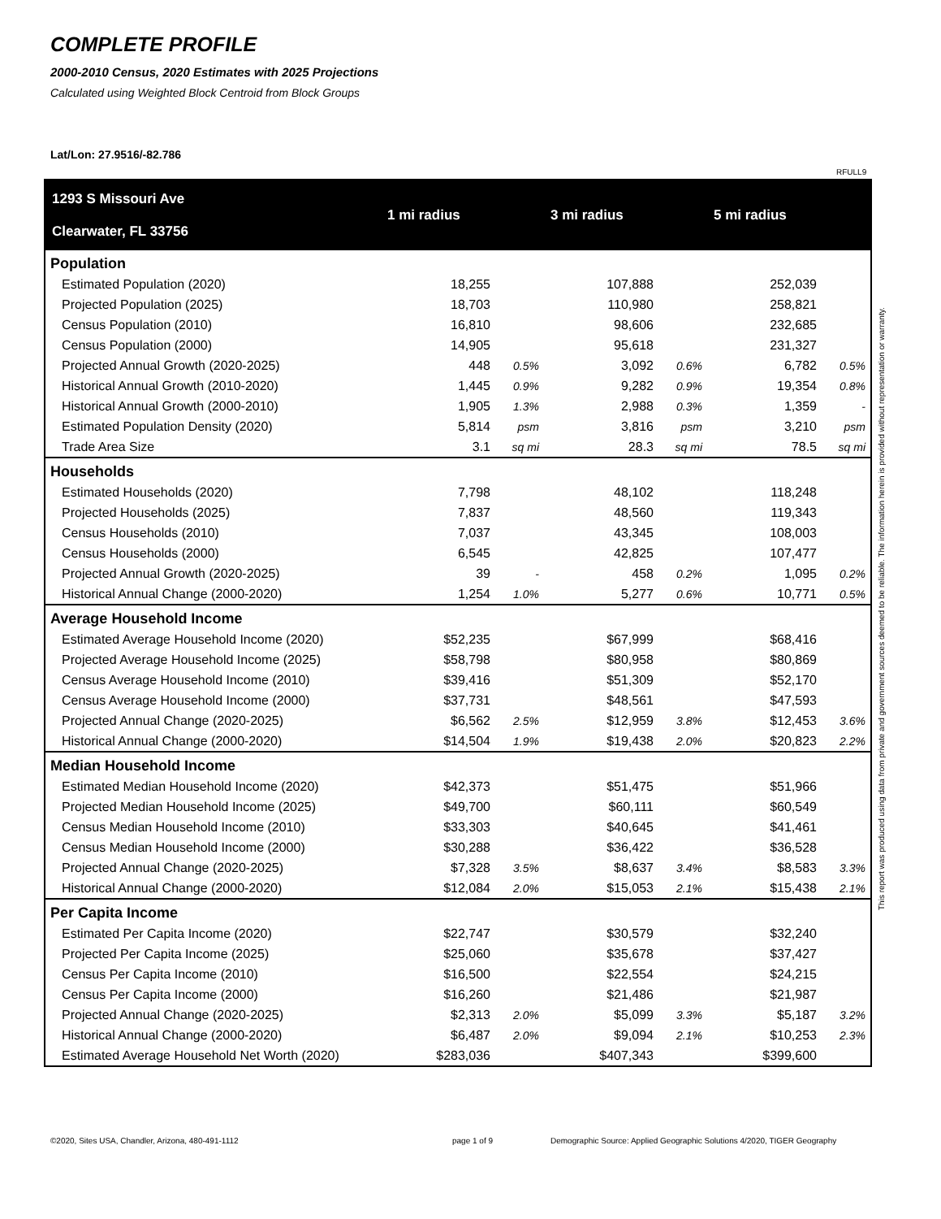COMPLETE PROFILE
2000-2010 Census, 2020 Estimates with 2025 Projections
Calculated using Weighted Block Centroid from Block Groups
Lat/Lon: 27.9516/-82.786
RFULL9
| 1293 S Missouri Ave Clearwater, FL 33756 | 1 mi radius | | 3 mi radius | | 5 mi radius | |
| --- | --- | --- | --- | --- | --- | --- |
| Population | | | | | | |
| Estimated Population (2020) | 18,255 | | 107,888 | | 252,039 | |
| Projected Population (2025) | 18,703 | | 110,980 | | 258,821 | |
| Census Population (2010) | 16,810 | | 98,606 | | 232,685 | |
| Census Population (2000) | 14,905 | | 95,618 | | 231,327 | |
| Projected Annual Growth (2020-2025) | 448 | 0.5% | 3,092 | 0.6% | 6,782 | 0.5% |
| Historical Annual Growth (2010-2020) | 1,445 | 0.9% | 9,282 | 0.9% | 19,354 | 0.8% |
| Historical Annual Growth (2000-2010) | 1,905 | 1.3% | 2,988 | 0.3% | 1,359 | - |
| Estimated Population Density (2020) | 5,814 | psm | 3,816 | psm | 3,210 | psm |
| Trade Area Size | 3.1 | sq mi | 28.3 | sq mi | 78.5 | sq mi |
| Households | | | | | | |
| Estimated Households (2020) | 7,798 | | 48,102 | | 118,248 | |
| Projected Households (2025) | 7,837 | | 48,560 | | 119,343 | |
| Census Households (2010) | 7,037 | | 43,345 | | 108,003 | |
| Census Households (2000) | 6,545 | | 42,825 | | 107,477 | |
| Projected Annual Growth (2020-2025) | 39 | - | 458 | 0.2% | 1,095 | 0.2% |
| Historical Annual Change (2000-2020) | 1,254 | 1.0% | 5,277 | 0.6% | 10,771 | 0.5% |
| Average Household Income | | | | | | |
| Estimated Average Household Income (2020) | $52,235 | | $67,999 | | $68,416 | |
| Projected Average Household Income (2025) | $58,798 | | $80,958 | | $80,869 | |
| Census Average Household Income (2010) | $39,416 | | $51,309 | | $52,170 | |
| Census Average Household Income (2000) | $37,731 | | $48,561 | | $47,593 | |
| Projected Annual Change (2020-2025) | $6,562 | 2.5% | $12,959 | 3.8% | $12,453 | 3.6% |
| Historical Annual Change (2000-2020) | $14,504 | 1.9% | $19,438 | 2.0% | $20,823 | 2.2% |
| Median Household Income | | | | | | |
| Estimated Median Household Income (2020) | $42,373 | | $51,475 | | $51,966 | |
| Projected Median Household Income (2025) | $49,700 | | $60,111 | | $60,549 | |
| Census Median Household Income (2010) | $33,303 | | $40,645 | | $41,461 | |
| Census Median Household Income (2000) | $30,288 | | $36,422 | | $36,528 | |
| Projected Annual Change (2020-2025) | $7,328 | 3.5% | $8,637 | 3.4% | $8,583 | 3.3% |
| Historical Annual Change (2000-2020) | $12,084 | 2.0% | $15,053 | 2.1% | $15,438 | 2.1% |
| Per Capita Income | | | | | | |
| Estimated Per Capita Income (2020) | $22,747 | | $30,579 | | $32,240 | |
| Projected Per Capita Income (2025) | $25,060 | | $35,678 | | $37,427 | |
| Census Per Capita Income (2010) | $16,500 | | $22,554 | | $24,215 | |
| Census Per Capita Income (2000) | $16,260 | | $21,486 | | $21,987 | |
| Projected Annual Change (2020-2025) | $2,313 | 2.0% | $5,099 | 3.3% | $5,187 | 3.2% |
| Historical Annual Change (2000-2020) | $6,487 | 2.0% | $9,094 | 2.1% | $10,253 | 2.3% |
| Estimated Average Household Net Worth (2020) | $283,036 | | $407,343 | | $399,600 | |
This report was produced using data from private and government sources deemed to be reliable. The information herein is provided without representation or warranty.
©2020, Sites USA, Chandler, Arizona, 480-491-1112
page 1 of 9
Demographic Source: Applied Geographic Solutions 4/2020, TIGER Geography